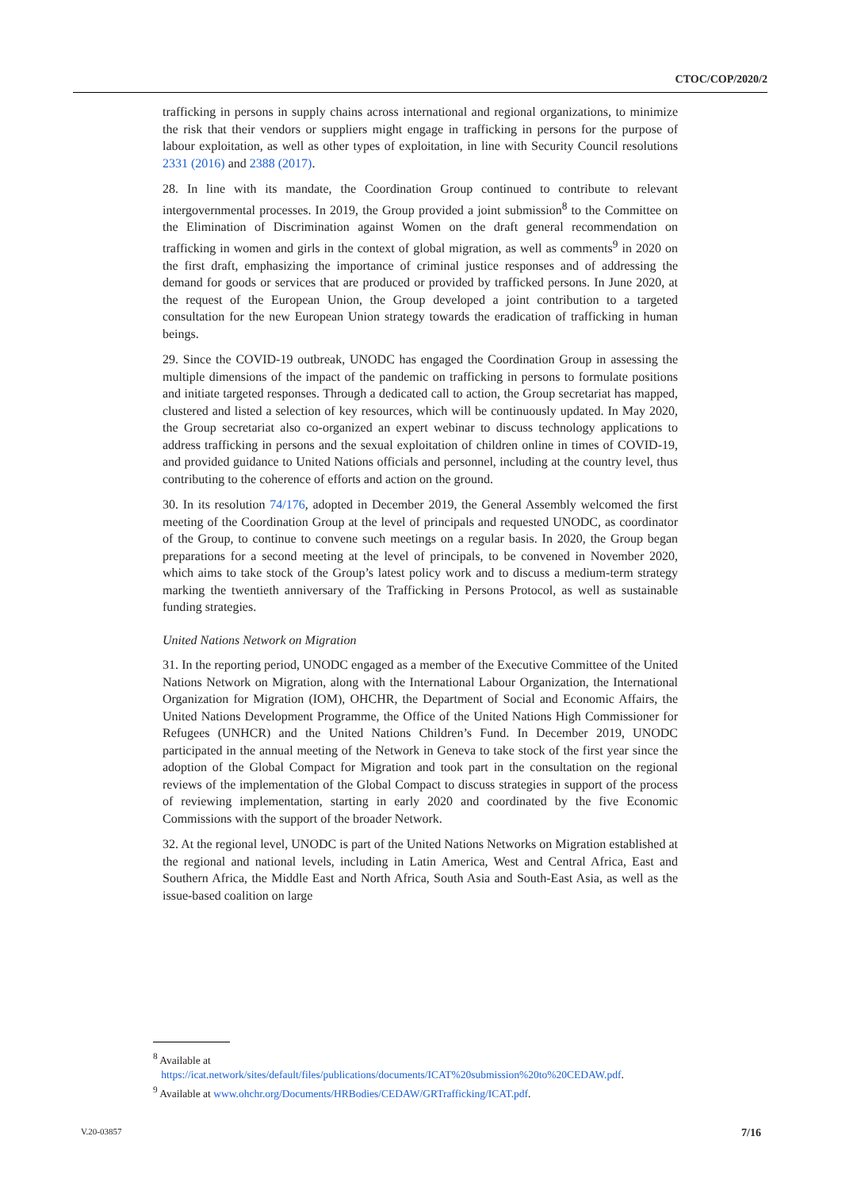CTOC/COP/2020/2
trafficking in persons in supply chains across international and regional organizations, to minimize the risk that their vendors or suppliers might engage in trafficking in persons for the purpose of labour exploitation, as well as other types of exploitation, in line with Security Council resolutions 2331 (2016) and 2388 (2017).
28. In line with its mandate, the Coordination Group continued to contribute to relevant intergovernmental processes. In 2019, the Group provided a joint submission<sup>8</sup> to the Committee on the Elimination of Discrimination against Women on the draft general recommendation on trafficking in women and girls in the context of global migration, as well as comments<sup>9</sup> in 2020 on the first draft, emphasizing the importance of criminal justice responses and of addressing the demand for goods or services that are produced or provided by trafficked persons. In June 2020, at the request of the European Union, the Group developed a joint contribution to a targeted consultation for the new European Union strategy towards the eradication of trafficking in human beings.
29. Since the COVID-19 outbreak, UNODC has engaged the Coordination Group in assessing the multiple dimensions of the impact of the pandemic on trafficking in persons to formulate positions and initiate targeted responses. Through a dedicated call to action, the Group secretariat has mapped, clustered and listed a selection of key resources, which will be continuously updated. In May 2020, the Group secretariat also co-organized an expert webinar to discuss technology applications to address trafficking in persons and the sexual exploitation of children online in times of COVID-19, and provided guidance to United Nations officials and personnel, including at the country level, thus contributing to the coherence of efforts and action on the ground.
30. In its resolution 74/176, adopted in December 2019, the General Assembly welcomed the first meeting of the Coordination Group at the level of principals and requested UNODC, as coordinator of the Group, to continue to convene such meetings on a regular basis. In 2020, the Group began preparations for a second meeting at the level of principals, to be convened in November 2020, which aims to take stock of the Group’s latest policy work and to discuss a medium-term strategy marking the twentieth anniversary of the Trafficking in Persons Protocol, as well as sustainable funding strategies.
United Nations Network on Migration
31. In the reporting period, UNODC engaged as a member of the Executive Committee of the United Nations Network on Migration, along with the International Labour Organization, the International Organization for Migration (IOM), OHCHR, the Department of Social and Economic Affairs, the United Nations Development Programme, the Office of the United Nations High Commissioner for Refugees (UNHCR) and the United Nations Children’s Fund. In December 2019, UNODC participated in the annual meeting of the Network in Geneva to take stock of the first year since the adoption of the Global Compact for Migration and took part in the consultation on the regional reviews of the implementation of the Global Compact to discuss strategies in support of the process of reviewing implementation, starting in early 2020 and coordinated by the five Economic Commissions with the support of the broader Network.
32. At the regional level, UNODC is part of the United Nations Networks on Migration established at the regional and national levels, including in Latin America, West and Central Africa, East and Southern Africa, the Middle East and North Africa, South Asia and South-East Asia, as well as the issue-based coalition on large
<sup>8</sup> Available at
https://icat.network/sites/default/files/publications/documents/ICAT%20submission%20to%20CEDAW.pdf.
<sup>9</sup> Available at www.ohchr.org/Documents/HRBodies/CEDAW/GRTrafficking/ICAT.pdf.
V.20-03857 7/16